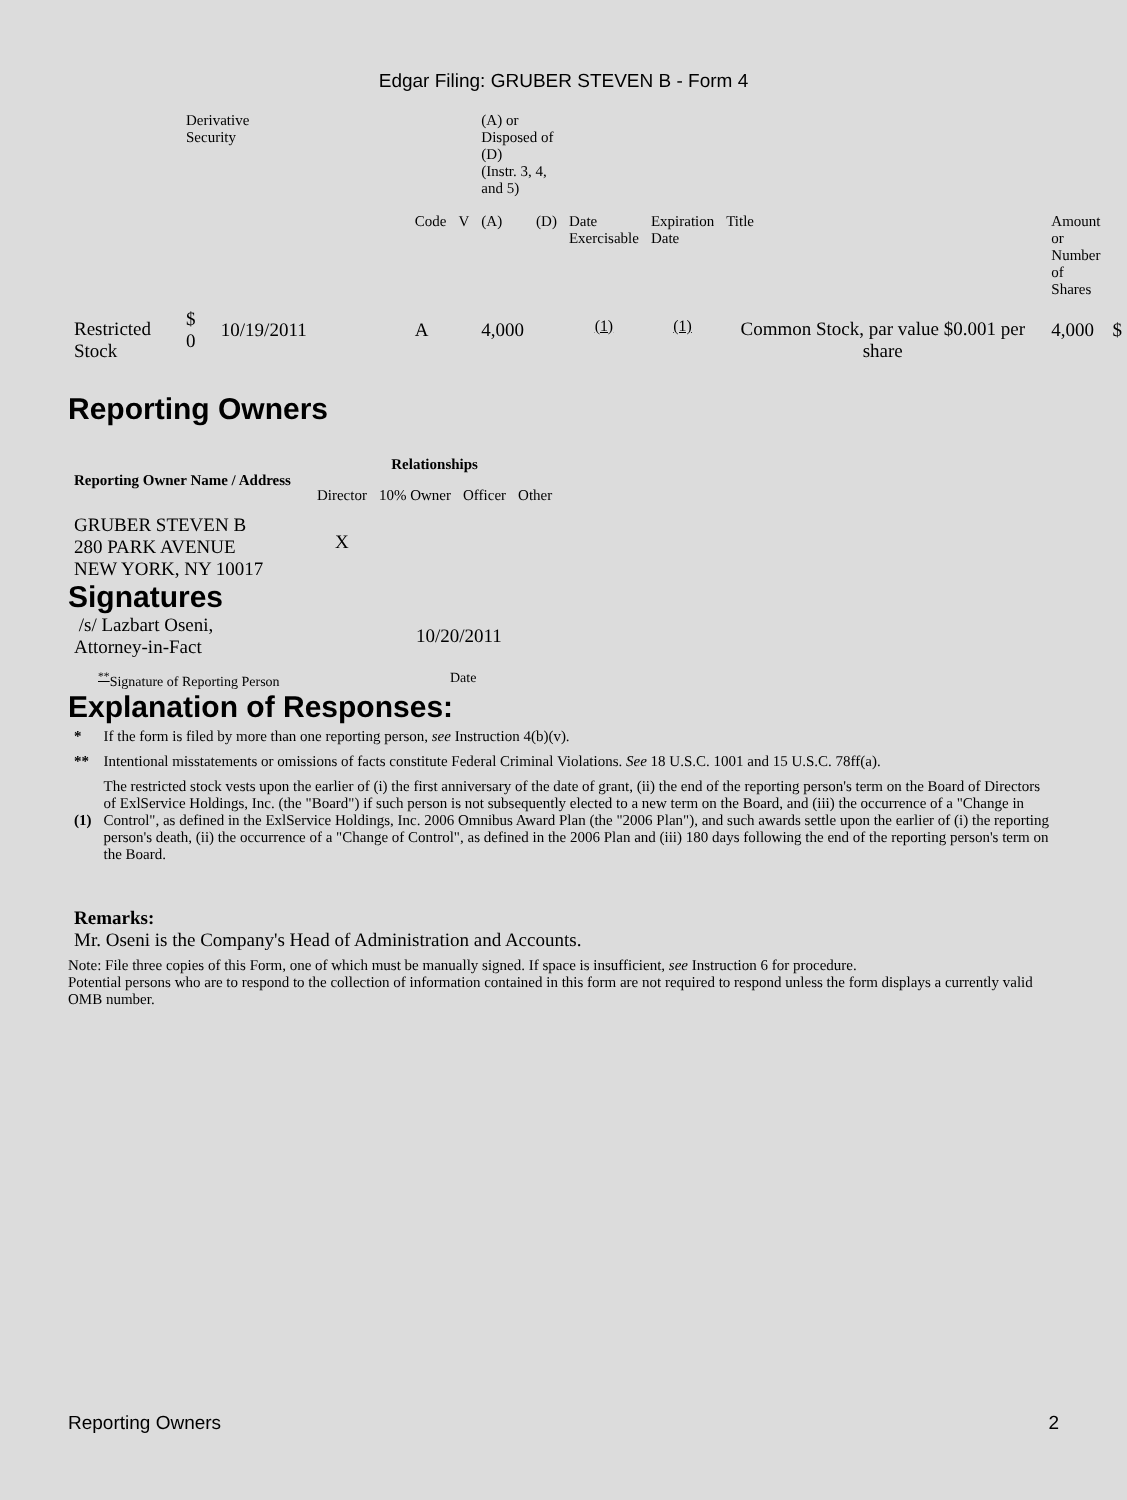Edgar Filing: GRUBER STEVEN B - Form 4
| | Derivative Security | | | | | (A) or Disposed of (D) (Instr. 3, 4, and 5) | | | | | | |
| | | | | Code | V | (A) | (D) | Date Exercisable | Expiration Date | Title | Amount or Number of Shares | |
| Restricted Stock | $ 0 | 10/19/2011 | | A | | 4,000 | | <sup>(1)</sup> | <sup>(1)</sup> | Common Stock, par value $0.001 per share | 4,000 | $ |
Reporting Owners
| Reporting Owner Name / Address | Relationships | | | |
| --- | --- | --- | --- | --- |
| | Director | 10% Owner | Officer | Other |
| GRUBER STEVEN B 280 PARK AVENUE NEW YORK, NY 10017 | X | | | |
Signatures
| /s/ Lazbart Oseni, Attorney-in-Fact | 10/20/2011 |
| <sup>**</sup> Signature of Reporting Person | Date |
Explanation of Responses:
| * | If the form is filed by more than one reporting person, see Instruction 4(b)(v). |
| ** | Intentional misstatements or omissions of facts constitute Federal Criminal Violations. See 18 U.S.C. 1001 and 15 U.S.C. 78ff(a). |
| (1) | The restricted stock vests upon the earlier of (i) the first anniversary of the date of grant, (ii) the end of the reporting person's term on the Board of Directors of ExlService Holdings, Inc. (the "Board") if such person is not subsequently elected to a new term on the Board, and (iii) the occurrence of a "Change in Control", as defined in the ExlService Holdings, Inc. 2006 Omnibus Award Plan (the "2006 Plan"), and such awards settle upon the earlier of (i) the reporting person's death, (ii) the occurrence of a "Change of Control", as defined in the 2006 Plan and (iii) 180 days following the end of the reporting person's term on the Board. |
Remarks:
Mr. Oseni is the Company's Head of Administration and Accounts.
Note: File three copies of this Form, one of which must be manually signed. If space is insufficient, see Instruction 6 for procedure.
Potential persons who are to respond to the collection of information contained in this form are not required to respond unless the form displays a currently valid OMB number.
Reporting Owners 2